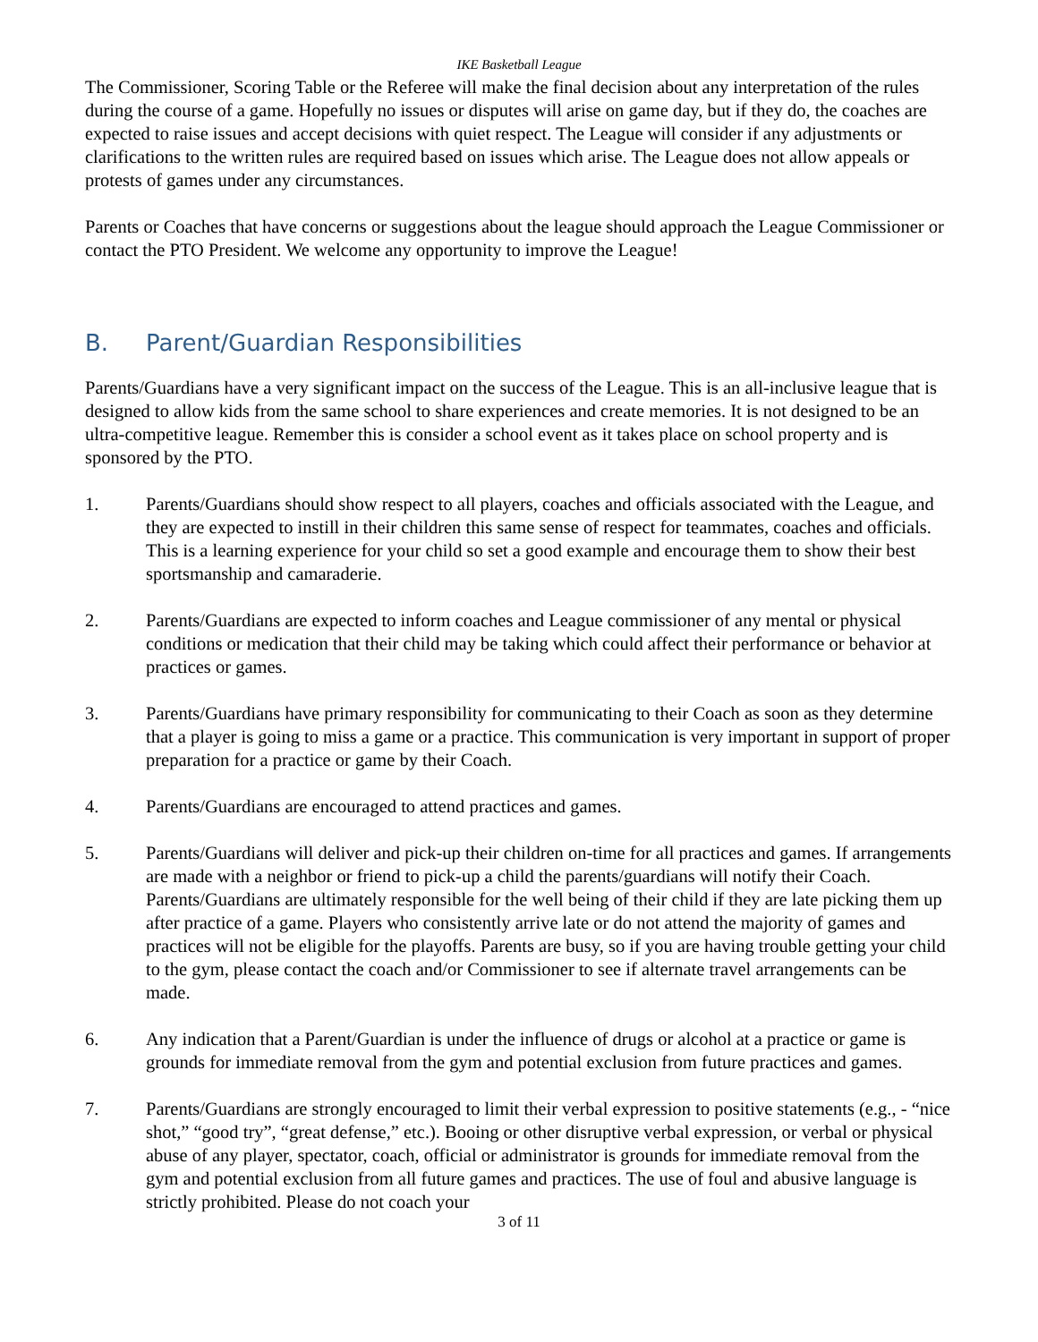IKE Basketball League
The Commissioner, Scoring Table or the Referee will make the final decision about any interpretation of the rules during the course of a game. Hopefully no issues or disputes will arise on game day, but if they do, the coaches are expected to raise issues and accept decisions with quiet respect. The League will consider if any adjustments or clarifications to the written rules are required based on issues which arise. The League does not allow appeals or protests of games under any circumstances.
Parents or Coaches that have concerns or suggestions about the league should approach the League Commissioner or contact the PTO President. We welcome any opportunity to improve the League!
B. Parent/Guardian Responsibilities
Parents/Guardians have a very significant impact on the success of the League. This is an all-inclusive league that is designed to allow kids from the same school to share experiences and create memories. It is not designed to be an ultra-competitive league. Remember this is consider a school event as it takes place on school property and is sponsored by the PTO.
1. Parents/Guardians should show respect to all players, coaches and officials associated with the League, and they are expected to instill in their children this same sense of respect for teammates, coaches and officials. This is a learning experience for your child so set a good example and encourage them to show their best sportsmanship and camaraderie.
2. Parents/Guardians are expected to inform coaches and League commissioner of any mental or physical conditions or medication that their child may be taking which could affect their performance or behavior at practices or games.
3. Parents/Guardians have primary responsibility for communicating to their Coach as soon as they determine that a player is going to miss a game or a practice. This communication is very important in support of proper preparation for a practice or game by their Coach.
4. Parents/Guardians are encouraged to attend practices and games.
5. Parents/Guardians will deliver and pick-up their children on-time for all practices and games. If arrangements are made with a neighbor or friend to pick-up a child the parents/guardians will notify their Coach. Parents/Guardians are ultimately responsible for the well being of their child if they are late picking them up after practice of a game. Players who consistently arrive late or do not attend the majority of games and practices will not be eligible for the playoffs. Parents are busy, so if you are having trouble getting your child to the gym, please contact the coach and/or Commissioner to see if alternate travel arrangements can be made.
6. Any indication that a Parent/Guardian is under the influence of drugs or alcohol at a practice or game is grounds for immediate removal from the gym and potential exclusion from future practices and games.
7. Parents/Guardians are strongly encouraged to limit their verbal expression to positive statements (e.g., - “nice shot,” “good try”, “great defense,” etc.). Booing or other disruptive verbal expression, or verbal or physical abuse of any player, spectator, coach, official or administrator is grounds for immediate removal from the gym and potential exclusion from all future games and practices. The use of foul and abusive language is strictly prohibited. Please do not coach your
3 of 11